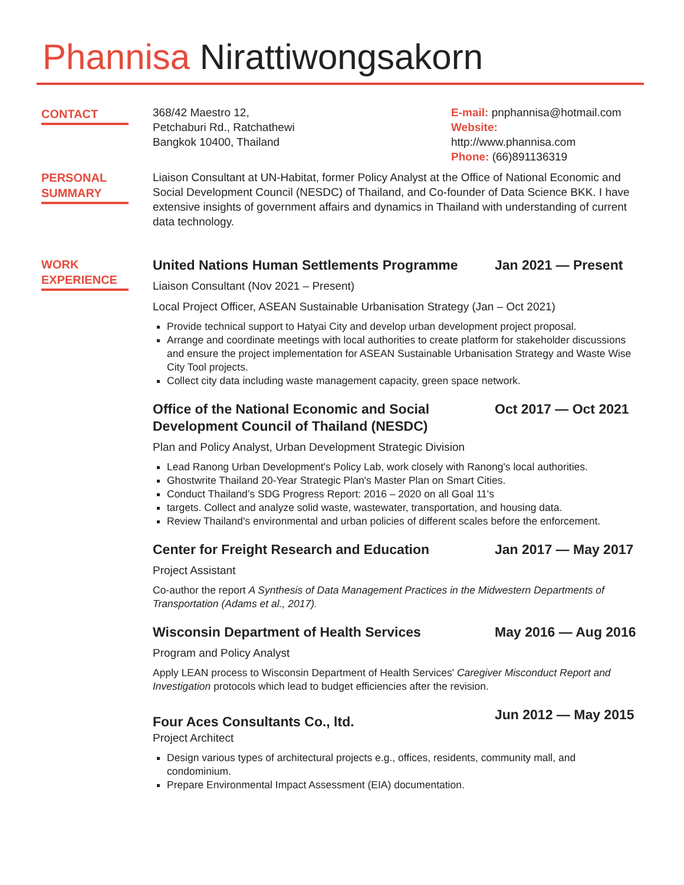Phannisa Nirattiwongsakorn
CONTACT
368/42 Maestro 12,
Petchaburi Rd., Ratchathewi
Bangkok 10400, Thailand
E-mail: pnphannisa@hotmail.com
Website:
http://www.phannisa.com
Phone: (66)891136319
PERSONAL SUMMARY
Liaison Consultant at UN-Habitat, former Policy Analyst at the Office of National Economic and Social Development Council (NESDC) of Thailand, and Co-founder of Data Science BKK. I have extensive insights of government affairs and dynamics in Thailand with understanding of current data technology.
WORK EXPERIENCE
United Nations Human Settlements Programme Jan 2021 — Present
Liaison Consultant (Nov 2021 – Present)
Local Project Officer, ASEAN Sustainable Urbanisation Strategy (Jan – Oct 2021)
Provide technical support to Hatyai City and develop urban development project proposal.
Arrange and coordinate meetings with local authorities to create platform for stakeholder discussions and ensure the project implementation for ASEAN Sustainable Urbanisation Strategy and Waste Wise City Tool projects.
Collect city data including waste management capacity, green space network.
Office of the National Economic and Social
Development Council of Thailand (NESDC) Oct 2017 — Oct 2021
Plan and Policy Analyst, Urban Development Strategic Division
Lead Ranong Urban Development's Policy Lab, work closely with Ranong's local authorities.
Ghostwrite Thailand 20-Year Strategic Plan's Master Plan on Smart Cities.
Conduct Thailand’s SDG Progress Report: 2016 – 2020 on all Goal 11's
targets. Collect and analyze solid waste, wastewater, transportation, and housing data.
Review Thailand's environmental and urban policies of different scales before the enforcement.
Center for Freight Research and Education Jan 2017 — May 2017
Project Assistant
Co-author the report A Synthesis of Data Management Practices in the Midwestern Departments of Transportation (Adams et al., 2017).
Wisconsin Department of Health Services May 2016 — Aug 2016
Program and Policy Analyst
Apply LEAN process to Wisconsin Department of Health Services' Caregiver Misconduct Report and Investigation protocols which lead to budget efficiencies after the revision.
Four Aces Consultants Co., ltd. Jun 2012 — May 2015
Project Architect
Design various types of architectural projects e.g., offices, residents, community mall, and condominium.
Prepare Environmental Impact Assessment (EIA) documentation.